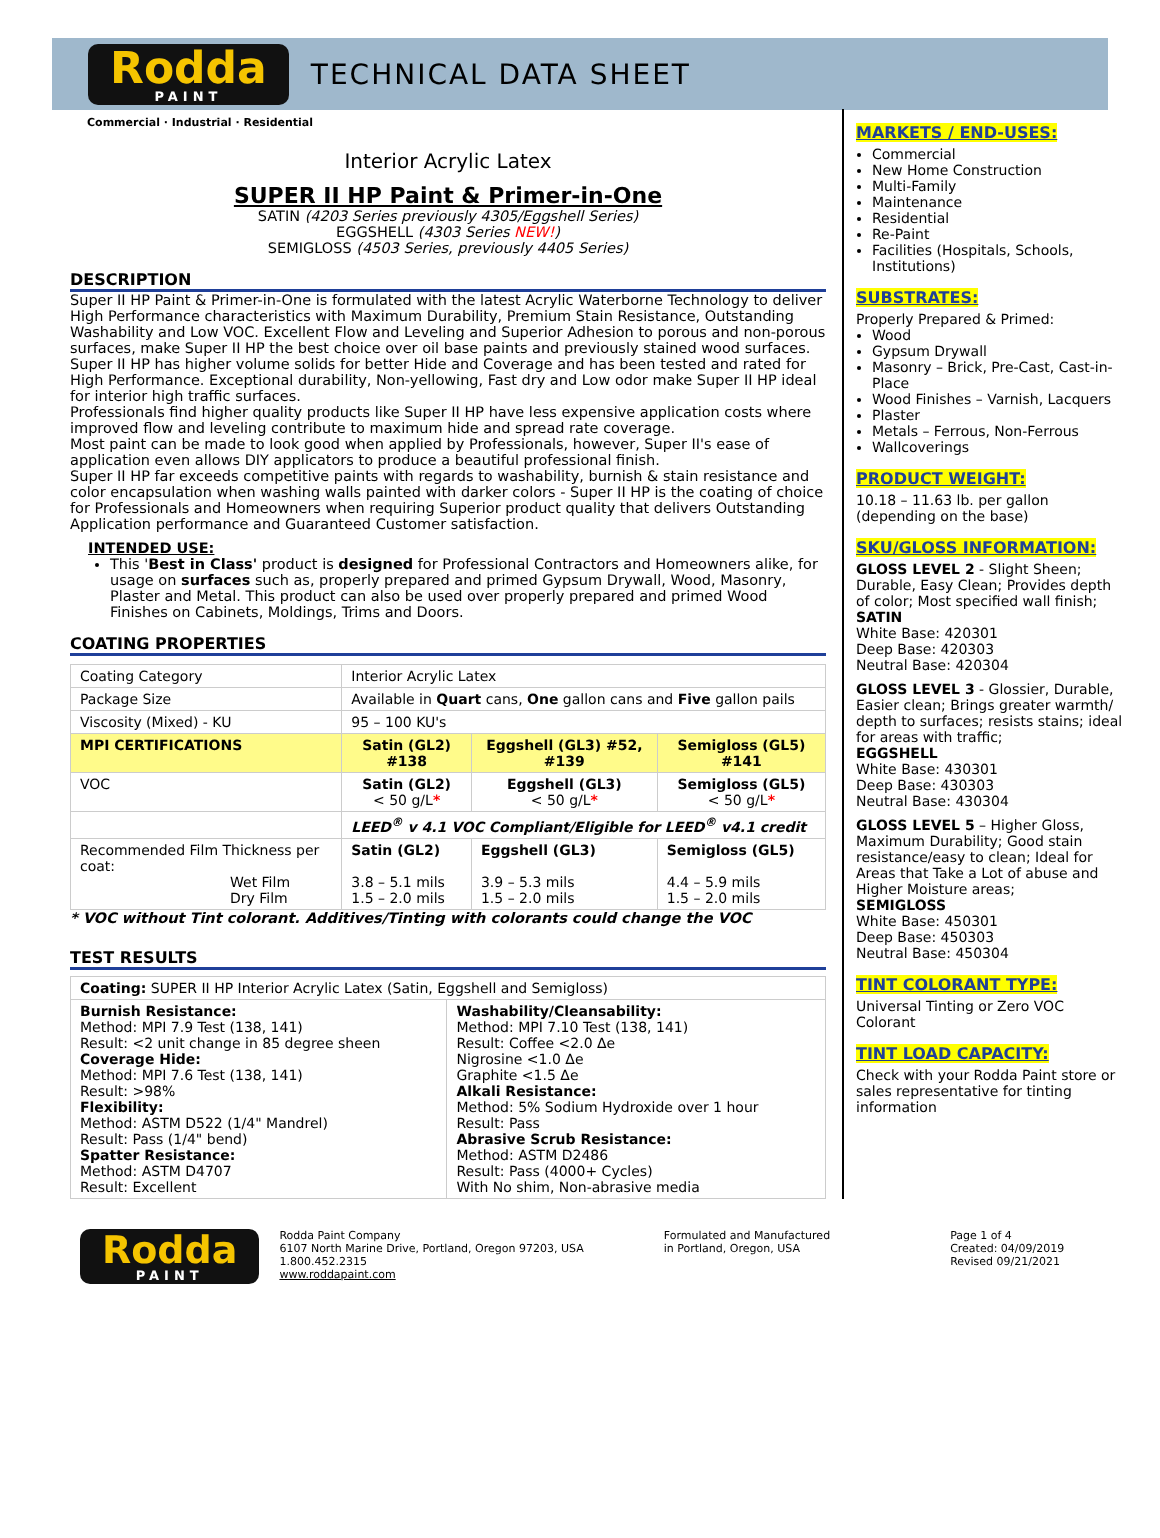Rodda
PAINT
TECHNICAL DATA SHEET
Commercial · Industrial · Residential
Interior Acrylic Latex
SUPER II HP Paint & Primer-in-One
SATIN (4203 Series previously 4305/Eggshell Series)
EGGSHELL (4303 Series NEW!)
SEMIGLOSS (4503 Series, previously 4405 Series)
DESCRIPTION
Super II HP Paint & Primer-in-One is formulated with the latest Acrylic Waterborne Technology to deliver High Performance characteristics with Maximum Durability, Premium Stain Resistance, Outstanding Washability and Low VOC. Excellent Flow and Leveling and Superior Adhesion to porous and non-porous surfaces, make Super II HP the best choice over oil base paints and previously stained wood surfaces. Super II HP has higher volume solids for better Hide and Coverage and has been tested and rated for High Performance. Exceptional durability, Non-yellowing, Fast dry and Low odor make Super II HP ideal for interior high traffic surfaces.
Professionals find higher quality products like Super II HP have less expensive application costs where improved flow and leveling contribute to maximum hide and spread rate coverage.
Most paint can be made to look good when applied by Professionals, however, Super II's ease of application even allows DIY applicators to produce a beautiful professional finish.
Super II HP far exceeds competitive paints with regards to washability, burnish & stain resistance and color encapsulation when washing walls painted with darker colors - Super II HP is the coating of choice for Professionals and Homeowners when requiring Superior product quality that delivers Outstanding Application performance and Guaranteed Customer satisfaction.
INTENDED USE:
This 'Best in Class' product is designed for Professional Contractors and Homeowners alike, for usage on surfaces such as, properly prepared and primed Gypsum Drywall, Wood, Masonry, Plaster and Metal. This product can also be used over properly prepared and primed Wood Finishes on Cabinets, Moldings, Trims and Doors.
COATING PROPERTIES
| Coating Category | Interior Acrylic Latex | | |
| Package Size | Available in Quart cans, One gallon cans and Five gallon pails | | |
| Viscosity (Mixed) - KU | 95 – 100 KU's | | |
| MPI CERTIFICATIONS | Satin (GL2) #138 | Eggshell (GL3) #52, #139 | Semigloss (GL5) #141 |
| VOC | Satin (GL2) < 50 g/L * | Eggshell (GL3) < 50 g/L * | Semigloss (GL5) < 50 g/L * |
| | LEED<sup>®</sup> v 4.1 VOC Compliant/Eligible for LEED<sup>®</sup> v4.1 credit | | |
| Recommended Film Thickness per coat: Wet Film Dry Film | Satin (GL2) 3.8 – 5.1 mils 1.5 – 2.0 mils | Eggshell (GL3) 3.9 – 5.3 mils 1.5 – 2.0 mils | Semigloss (GL5) 4.4 – 5.9 mils 1.5 – 2.0 mils |
* VOC without Tint colorant. Additives/Tinting with colorants could change the VOC
TEST RESULTS
| Coating: SUPER II HP Interior Acrylic Latex (Satin, Eggshell and Semigloss) | |
| Burnish Resistance: Method: MPI 7.9 Test (138, 141) Result: <2 unit change in 85 degree sheen Coverage Hide: Method: MPI 7.6 Test (138, 141) Result: >98% Flexibility: Method: ASTM D522 (1/4" Mandrel) Result: Pass (1/4" bend) Spatter Resistance: Method: ASTM D4707 Result: Excellent | Washability/Cleansability: Method: MPI 7.10 Test (138, 141) Result: Coffee <2.0 Δe Nigrosine <1.0 Δe Graphite <1.5 Δe Alkali Resistance: Method: 5% Sodium Hydroxide over 1 hour Result: Pass Abrasive Scrub Resistance: Method: ASTM D2486 Result: Pass (4000+ Cycles) With No shim, Non-abrasive media |
MARKETS / END-USES:
Commercial
New Home Construction
Multi-Family
Maintenance
Residential
Re-Paint
Facilities (Hospitals, Schools, Institutions)
SUBSTRATES:
Properly Prepared & Primed:
Wood
Gypsum Drywall
Masonry – Brick, Pre-Cast, Cast-in-Place
Wood Finishes – Varnish, Lacquers
Plaster
Metals – Ferrous, Non-Ferrous
Wallcoverings
PRODUCT WEIGHT:
10.18 – 11.63 lb. per gallon (depending on the base)
SKU/GLOSS INFORMATION:
GLOSS LEVEL 2 - Slight Sheen; Durable, Easy Clean; Provides depth of color; Most specified wall finish;
SATIN
White Base: 420301
Deep Base: 420303
Neutral Base: 420304
GLOSS LEVEL 3 - Glossier, Durable, Easier clean; Brings greater warmth/ depth to surfaces; resists stains; ideal for areas with traffic;
EGGSHELL
White Base: 430301
Deep Base: 430303
Neutral Base: 430304
GLOSS LEVEL 5 – Higher Gloss, Maximum Durability; Good stain resistance/easy to clean; Ideal for Areas that Take a Lot of abuse and Higher Moisture areas;
SEMIGLOSS
White Base: 450301
Deep Base: 450303
Neutral Base: 450304
TINT COLORANT TYPE:
Universal Tinting or Zero VOC Colorant
TINT LOAD CAPACITY:
Check with your Rodda Paint store or sales representative for tinting information
Rodda
PAINT
Rodda Paint Company
6107 North Marine Drive, Portland, Oregon 97203, USA
1.800.452.2315
www.roddapaint.com
Formulated and Manufactured
in Portland, Oregon, USA
Page 1 of 4
Created: 04/09/2019
Revised 09/21/2021